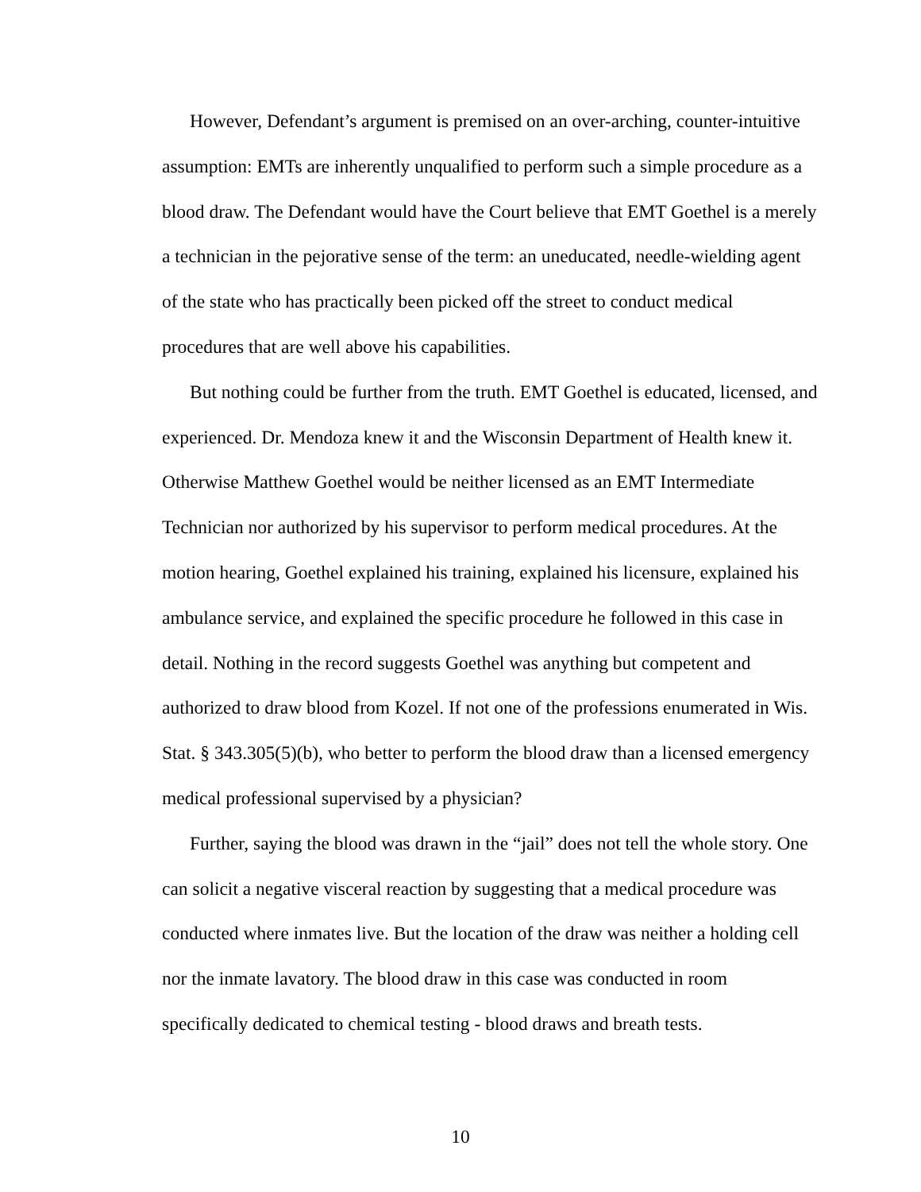However, Defendant’s argument is premised on an over-arching, counter-intuitive assumption: EMTs are inherently unqualified to perform such a simple procedure as a blood draw. The Defendant would have the Court believe that EMT Goethel is a merely a technician in the pejorative sense of the term: an uneducated, needle-wielding agent of the state who has practically been picked off the street to conduct medical procedures that are well above his capabilities.
But nothing could be further from the truth. EMT Goethel is educated, licensed, and experienced. Dr. Mendoza knew it and the Wisconsin Department of Health knew it. Otherwise Matthew Goethel would be neither licensed as an EMT Intermediate Technician nor authorized by his supervisor to perform medical procedures. At the motion hearing, Goethel explained his training, explained his licensure, explained his ambulance service, and explained the specific procedure he followed in this case in detail. Nothing in the record suggests Goethel was anything but competent and authorized to draw blood from Kozel. If not one of the professions enumerated in Wis. Stat. § 343.305(5)(b), who better to perform the blood draw than a licensed emergency medical professional supervised by a physician?
Further, saying the blood was drawn in the “jail” does not tell the whole story. One can solicit a negative visceral reaction by suggesting that a medical procedure was conducted where inmates live. But the location of the draw was neither a holding cell nor the inmate lavatory. The blood draw in this case was conducted in room specifically dedicated to chemical testing - blood draws and breath tests.
10